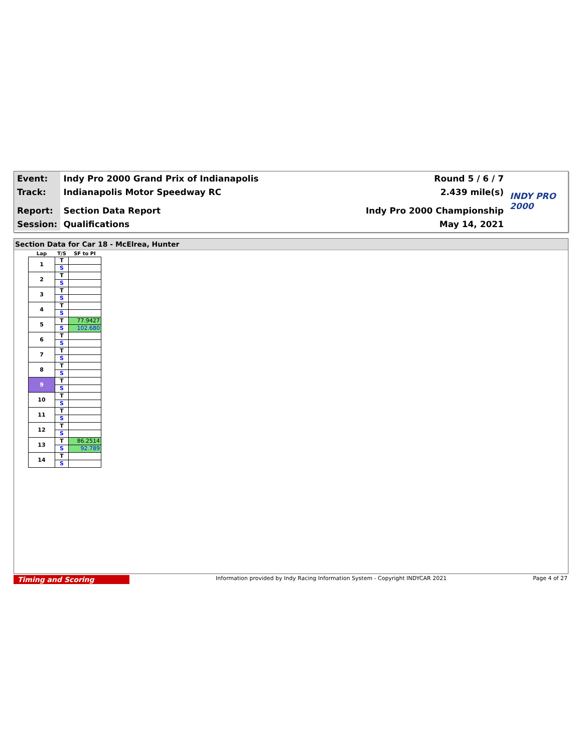| Event: | Indy Pro 2000 Grand Prix of Indianapolis | Round 5 / 6 / 7 | INDY PRO 2000 |
| Track: | Indianapolis Motor Speedway RC | 2.439 mile(s) | |
| Report: | Section Data Report | Indy Pro 2000 Championship | |
| Session: | Qualifications | May 14, 2021 | |
Section Data for Car 18 - McElrea, Hunter
| Lap | T/S | SF to PI |
| --- | --- | --- |
| 1 | T | |
| | S | |
| 2 | T | |
| | S | |
| 3 | T | |
| | S | |
| 4 | T | |
| | S | |
| 5 | T | 77.9427 |
| | S | 102.680 |
| 6 | T | |
| | S | |
| 7 | T | |
| | S | |
| 8 | T | |
| | S | |
| 9 | T | |
| | S | |
| 10 | T | |
| | S | |
| 11 | T | |
| | S | |
| 12 | T | |
| | S | |
| 13 | T | 86.2514 |
| | S | 92.789 |
| 14 | T | |
| | S | |
Timing and Scoring
Information provided by Indy Racing Information System - Copyright INDYCAR 2021
Page 4 of 27